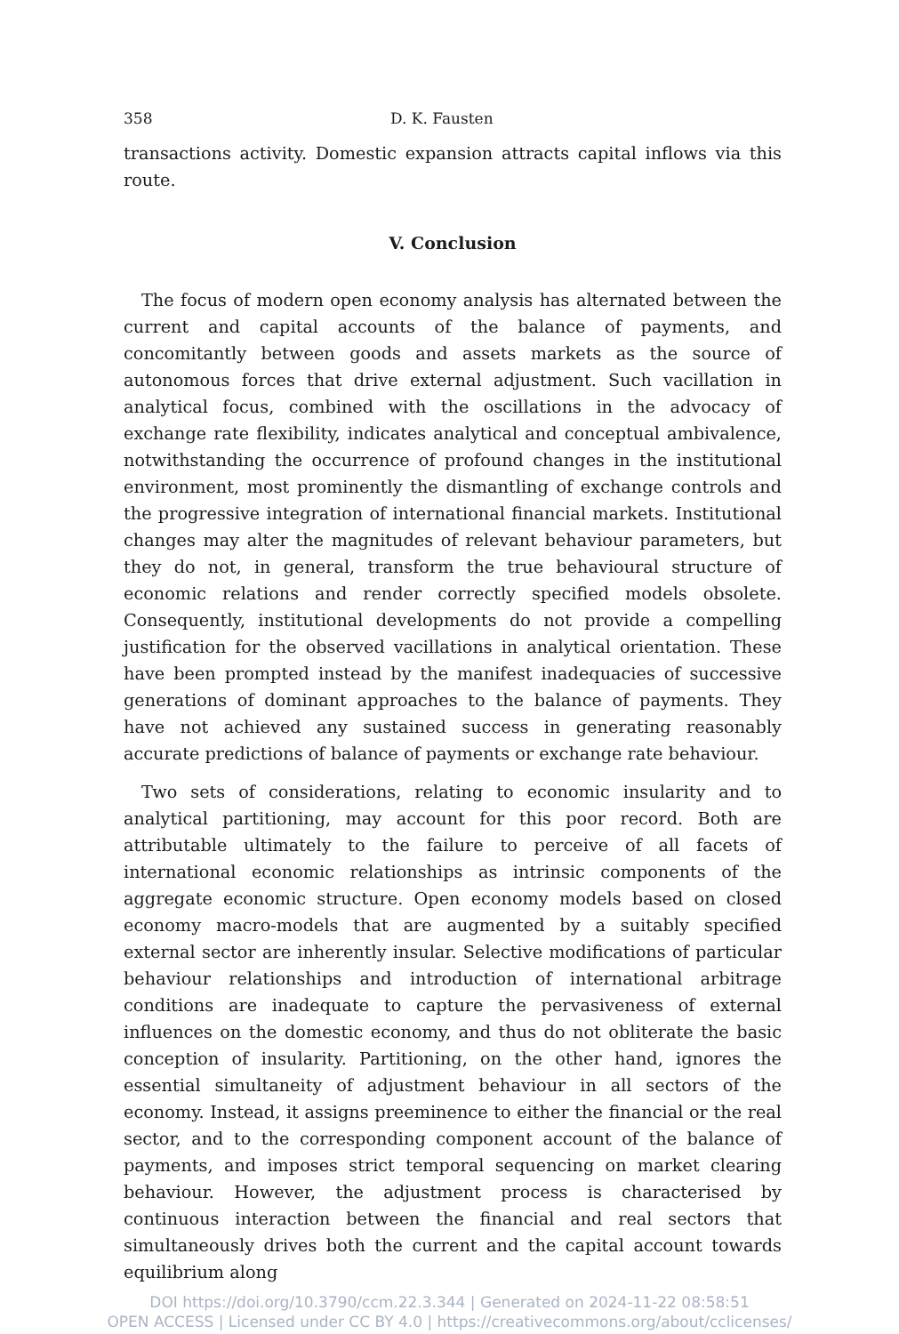358 D. K. Fausten
transactions activity. Domestic expansion attracts capital inflows via this route.
V. Conclusion
The focus of modern open economy analysis has alternated between the current and capital accounts of the balance of payments, and concomitantly between goods and assets markets as the source of autonomous forces that drive external adjustment. Such vacillation in analytical focus, combined with the oscillations in the advocacy of exchange rate flexibility, indicates analytical and conceptual ambivalence, notwithstanding the occurrence of profound changes in the institutional environment, most prominently the dismantling of exchange controls and the progressive integration of international financial markets. Institutional changes may alter the magnitudes of relevant behaviour parameters, but they do not, in general, transform the true behavioural structure of economic relations and render correctly specified models obsolete. Consequently, institutional developments do not provide a compelling justification for the observed vacillations in analytical orientation. These have been prompted instead by the manifest inadequacies of successive generations of dominant approaches to the balance of payments. They have not achieved any sustained success in generating reasonably accurate predictions of balance of payments or exchange rate behaviour.
Two sets of considerations, relating to economic insularity and to analytical partitioning, may account for this poor record. Both are attributable ultimately to the failure to perceive of all facets of international economic relationships as intrinsic components of the aggregate economic structure. Open economy models based on closed economy macro-models that are augmented by a suitably specified external sector are inherently insular. Selective modifications of particular behaviour relationships and introduction of international arbitrage conditions are inadequate to capture the pervasiveness of external influences on the domestic economy, and thus do not obliterate the basic conception of insularity. Partitioning, on the other hand, ignores the essential simultaneity of adjustment behaviour in all sectors of the economy. Instead, it assigns preeminence to either the financial or the real sector, and to the corresponding component account of the balance of payments, and imposes strict temporal sequencing on market clearing behaviour. However, the adjustment process is characterised by continuous interaction between the financial and real sectors that simultaneously drives both the current and the capital account towards equilibrium along
DOI https://doi.org/10.3790/ccm.22.3.344 | Generated on 2024-11-22 08:58:51
OPEN ACCESS | Licensed under CC BY 4.0 | https://creativecommons.org/about/cclicenses/